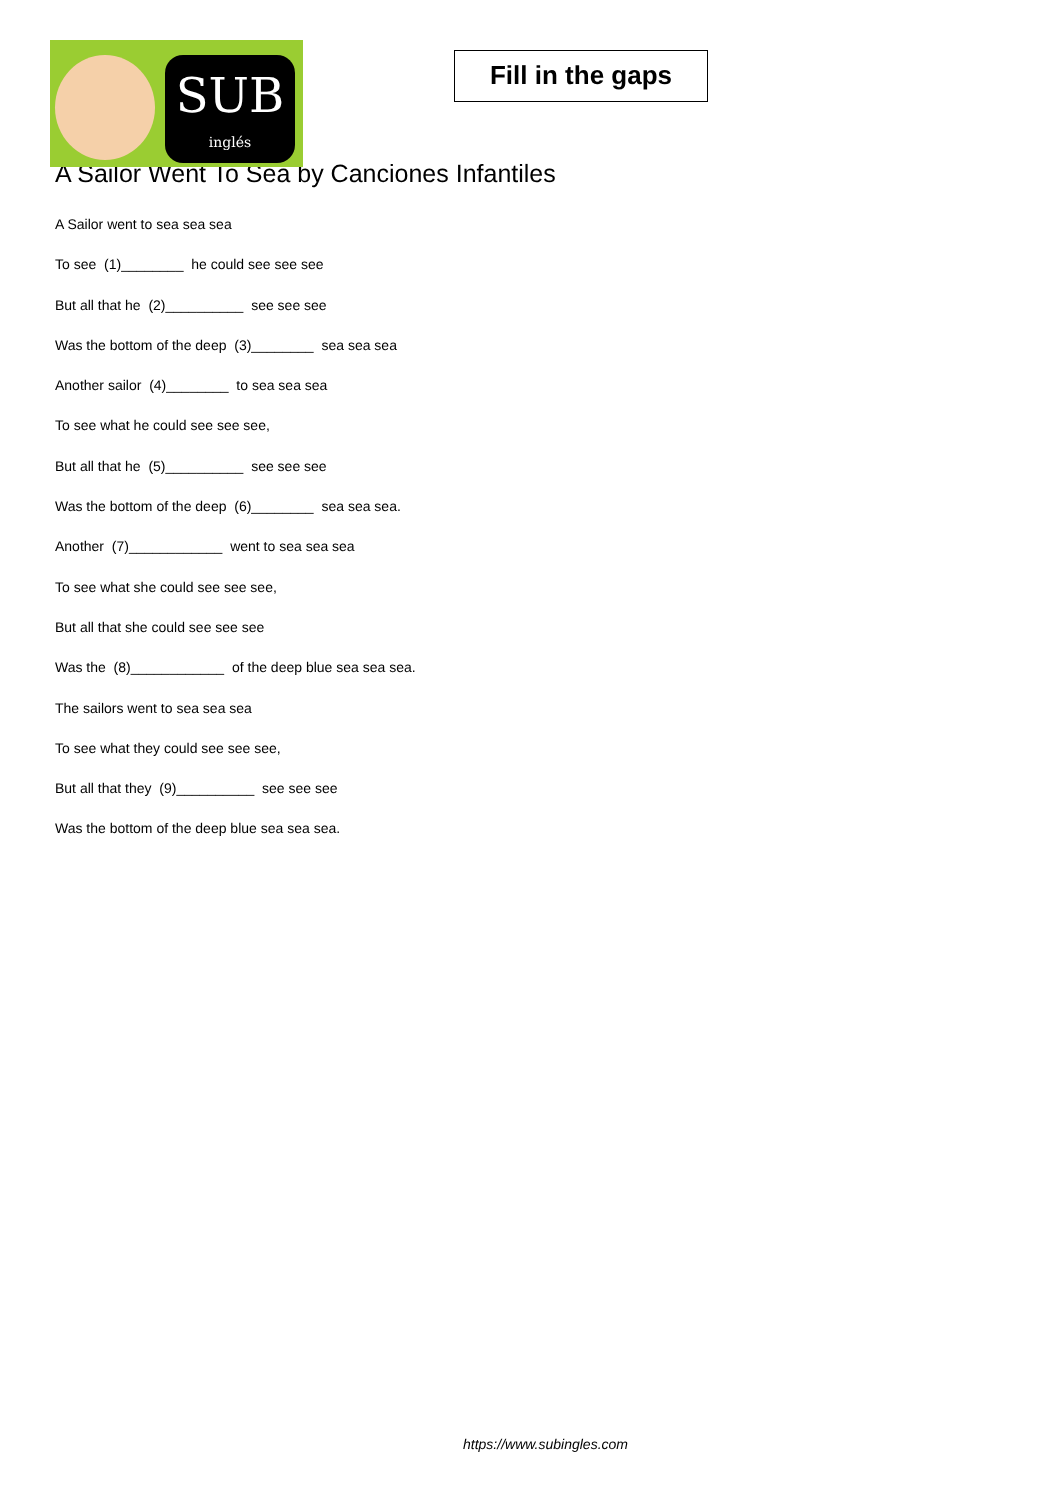SUB
inglés
Fill in the gaps
A Sailor Went To Sea by Canciones Infantiles
A Sailor went to sea sea sea
To see (1)________ he could see see see
But all that he (2)__________ see see see
Was the bottom of the deep (3)________ sea sea sea
Another sailor (4)________ to sea sea sea
To see what he could see see see,
But all that he (5)__________ see see see
Was the bottom of the deep (6)________ sea sea sea.
Another (7)____________ went to sea sea sea
To see what she could see see see,
But all that she could see see see
Was the (8)____________ of the deep blue sea sea sea.
The sailors went to sea sea sea
To see what they could see see see,
But all that they (9)__________ see see see
Was the bottom of the deep blue sea sea sea.
https://www.subingles.com